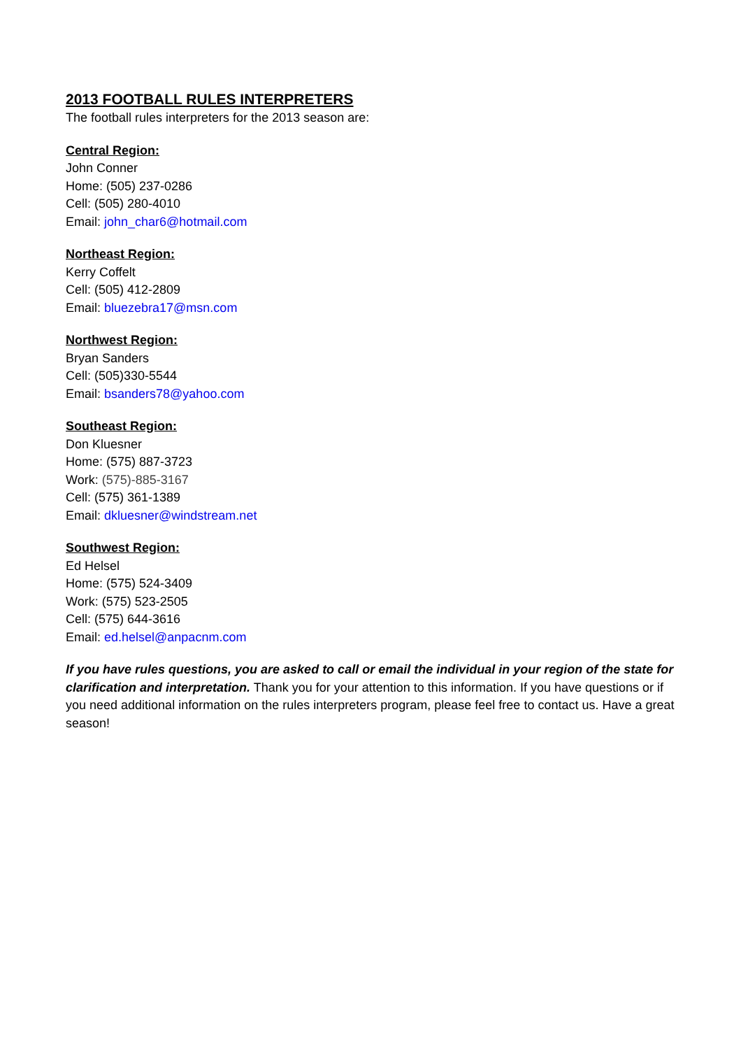2013 FOOTBALL RULES INTERPRETERS
The football rules interpreters for the 2013 season are:
Central Region:
John Conner
Home: (505) 237-0286
Cell: (505) 280-4010
Email: john_char6@hotmail.com
Northeast Region:
Kerry Coffelt
Cell: (505) 412-2809
Email: bluezebra17@msn.com
Northwest Region:
Bryan Sanders
Cell: (505)330-5544
Email: bsanders78@yahoo.com
Southeast Region:
Don Kluesner
Home: (575) 887-3723
Work: (575)-885-3167
Cell: (575) 361-1389
Email: dkluesner@windstream.net
Southwest Region:
Ed Helsel
Home: (575) 524-3409
Work: (575) 523-2505
Cell: (575) 644-3616
Email: ed.helsel@anpacnm.com
If you have rules questions, you are asked to call or email the individual in your region of the state for clarification and interpretation. Thank you for your attention to this information. If you have questions or if you need additional information on the rules interpreters program, please feel free to contact us. Have a great season!